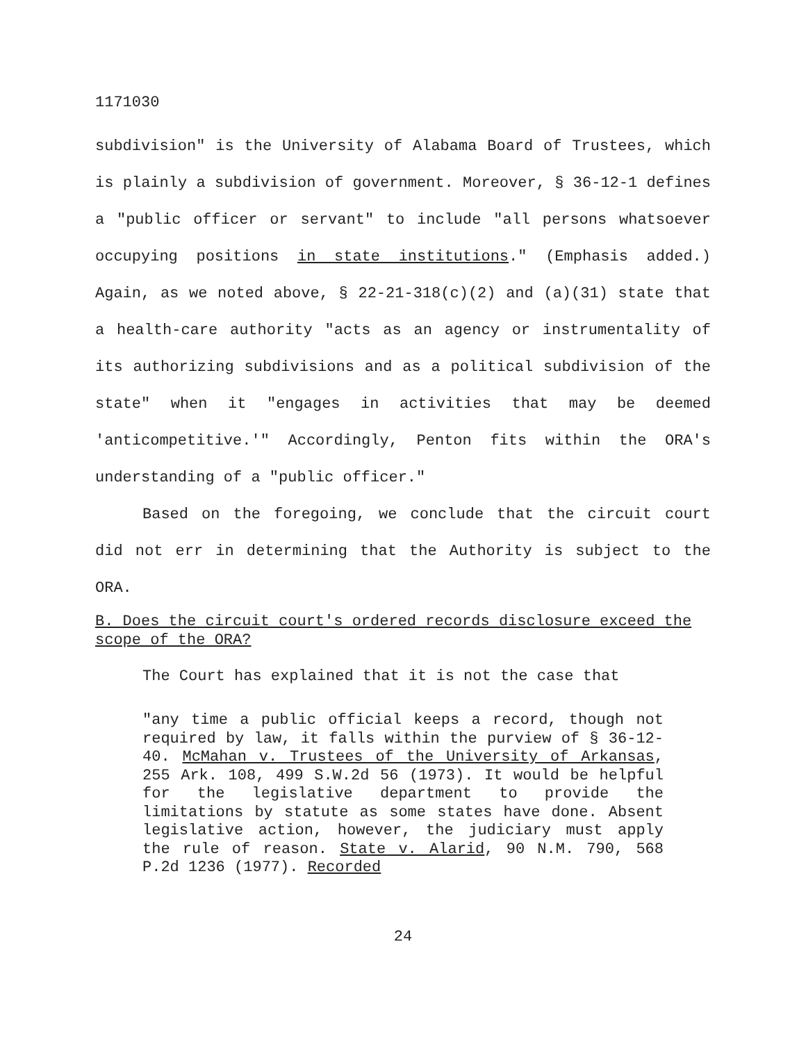1171030
subdivision" is the University of Alabama Board of Trustees, which is plainly a subdivision of government. Moreover, § 36-12-1 defines a "public officer or servant" to include "all persons whatsoever occupying positions in state institutions." (Emphasis added.) Again, as we noted above, § 22-21-318(c)(2) and (a)(31) state that a health-care authority "acts as an agency or instrumentality of its authorizing subdivisions and as a political subdivision of the state" when it "engages in activities that may be deemed 'anticompetitive.'" Accordingly, Penton fits within the ORA's understanding of a "public officer."
Based on the foregoing, we conclude that the circuit court did not err in determining that the Authority is subject to the ORA.
B. Does the circuit court's ordered records disclosure exceed the scope of the ORA?
The Court has explained that it is not the case that
"any time a public official keeps a record, though not required by law, it falls within the purview of § 36-12-40. McMahan v. Trustees of the University of Arkansas, 255 Ark. 108, 499 S.W.2d 56 (1973). It would be helpful for the legislative department to provide the limitations by statute as some states have done. Absent legislative action, however, the judiciary must apply the rule of reason. State v. Alarid, 90 N.M. 790, 568 P.2d 1236 (1977). Recorded
24